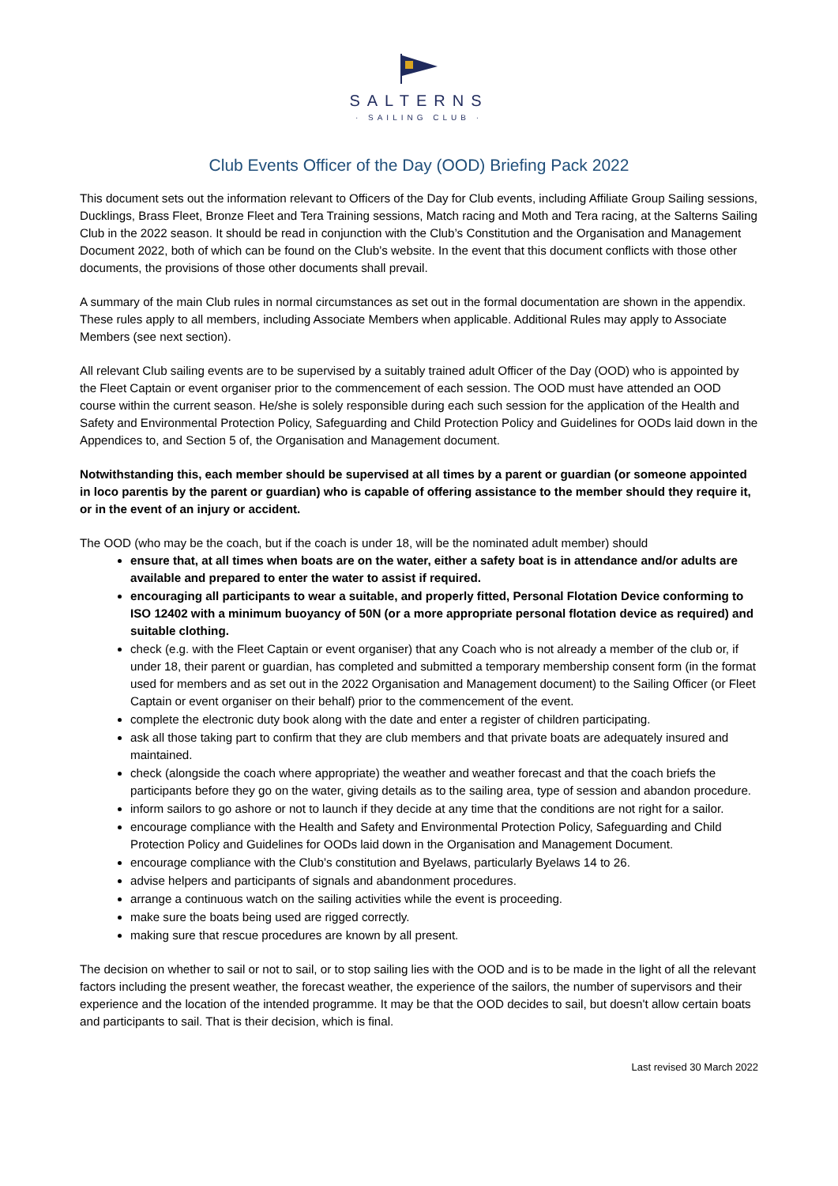SALTERNS
· SAILING CLUB ·
Club Events Officer of the Day (OOD) Briefing Pack 2022
This document sets out the information relevant to Officers of the Day for Club events, including Affiliate Group Sailing sessions, Ducklings, Brass Fleet, Bronze Fleet and Tera Training sessions, Match racing and Moth and Tera racing, at the Salterns Sailing Club in the 2022 season. It should be read in conjunction with the Club’s Constitution and the Organisation and Management Document 2022, both of which can be found on the Club’s website. In the event that this document conflicts with those other documents, the provisions of those other documents shall prevail.
A summary of the main Club rules in normal circumstances as set out in the formal documentation are shown in the appendix. These rules apply to all members, including Associate Members when applicable. Additional Rules may apply to Associate Members (see next section).
All relevant Club sailing events are to be supervised by a suitably trained adult Officer of the Day (OOD) who is appointed by the Fleet Captain or event organiser prior to the commencement of each session. The OOD must have attended an OOD course within the current season. He/she is solely responsible during each such session for the application of the Health and Safety and Environmental Protection Policy, Safeguarding and Child Protection Policy and Guidelines for OODs laid down in the Appendices to, and Section 5 of, the Organisation and Management document.
Notwithstanding this, each member should be supervised at all times by a parent or guardian (or someone appointed in loco parentis by the parent or guardian) who is capable of offering assistance to the member should they require it, or in the event of an injury or accident.
The OOD (who may be the coach, but if the coach is under 18, will be the nominated adult member) should
ensure that, at all times when boats are on the water, either a safety boat is in attendance and/or adults are available and prepared to enter the water to assist if required.
encouraging all participants to wear a suitable, and properly fitted, Personal Flotation Device conforming to ISO 12402 with a minimum buoyancy of 50N (or a more appropriate personal flotation device as required) and suitable clothing.
check (e.g. with the Fleet Captain or event organiser) that any Coach who is not already a member of the club or, if under 18, their parent or guardian, has completed and submitted a temporary membership consent form (in the format used for members and as set out in the 2022 Organisation and Management document) to the Sailing Officer (or Fleet Captain or event organiser on their behalf) prior to the commencement of the event.
complete the electronic duty book along with the date and enter a register of children participating.
ask all those taking part to confirm that they are club members and that private boats are adequately insured and maintained.
check (alongside the coach where appropriate) the weather and weather forecast and that the coach briefs the participants before they go on the water, giving details as to the sailing area, type of session and abandon procedure.
inform sailors to go ashore or not to launch if they decide at any time that the conditions are not right for a sailor.
encourage compliance with the Health and Safety and Environmental Protection Policy, Safeguarding and Child Protection Policy and Guidelines for OODs laid down in the Organisation and Management Document.
encourage compliance with the Club’s constitution and Byelaws, particularly Byelaws 14 to 26.
advise helpers and participants of signals and abandonment procedures.
arrange a continuous watch on the sailing activities while the event is proceeding.
make sure the boats being used are rigged correctly.
making sure that rescue procedures are known by all present.
The decision on whether to sail or not to sail, or to stop sailing lies with the OOD and is to be made in the light of all the relevant factors including the present weather, the forecast weather, the experience of the sailors, the number of supervisors and their experience and the location of the intended programme. It may be that the OOD decides to sail, but doesn't allow certain boats and participants to sail. That is their decision, which is final.
Last revised 30 March 2022